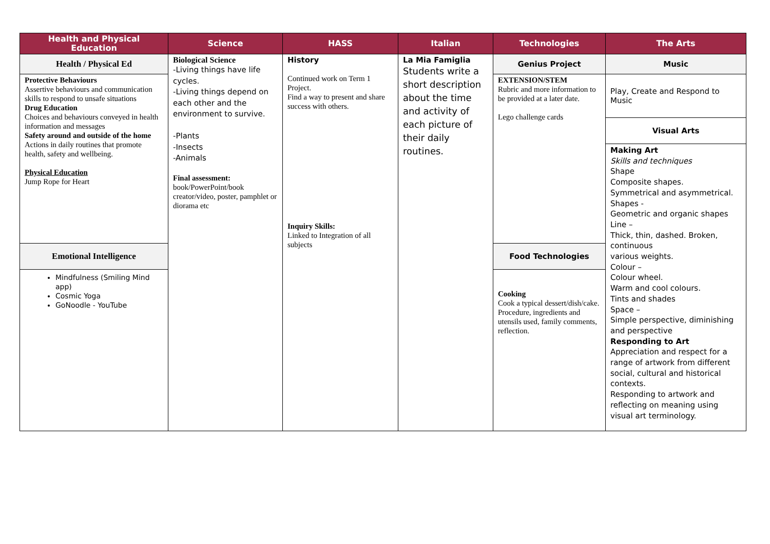| Health and Physical Education | Science | HASS | Italian | Technologies | The Arts |
| --- | --- | --- | --- | --- | --- |
| Health / Physical Ed | Biological Science -Living things have life cycles. -Living things depend on each other and the environment to survive. -Plants -Insects -Animals Final assessment: book/PowerPoint/book creator/video, poster, pamphlet or diorama etc | History Continued work on Term 1 Project. Find a way to present and share success with others. Inquiry Skills: Linked to Integration of all subjects | La Mia Famiglia Students write a short description about the time and activity of each picture of their daily routines. | Genius Project | Music |
| Protective Behaviours Assertive behaviours and communication skills to respond to unsafe situations Drug Education Choices and behaviours conveyed in health information and messages Safety around and outside of the home Actions in daily routines that promote health, safety and wellbeing. Physical Education Jump Rope for Heart | | | | EXTENSION/STEM Rubric and more information to be provided at a later date. Lego challenge cards | Play, Create and Respond to Music |
| | | | | | Visual Arts |
| | | | | | Making Art Skills and techniques Shape Composite shapes. Symmetrical and asymmetrical. Shapes - Geometric and organic shapes Line – Thick, thin, dashed. Broken, continuous various weights. Colour – Colour wheel. Warm and cool colours. Tints and shades Space – Simple perspective, diminishing and perspective Responding to Art Appreciation and respect for a range of artwork from different social, cultural and historical contexts. Responding to artwork and reflecting on meaning using visual art terminology. |
| Emotional Intelligence | | | | Food Technologies | |
| Mindfulness (Smiling Mind app) Cosmic Yoga GoNoodle - YouTube | | | | Cooking Cook a typical dessert/dish/cake. Procedure, ingredients and utensils used, family comments, reflection. | |